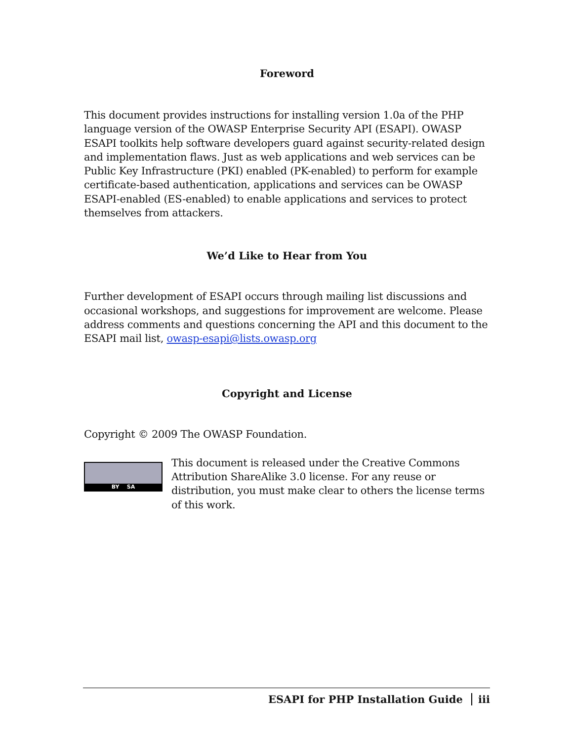Foreword
This document provides instructions for installing version 1.0a of the PHP language version of the OWASP Enterprise Security API (ESAPI). OWASP ESAPI toolkits help software developers guard against security-related design and implementation flaws. Just as web applications and web services can be Public Key Infrastructure (PKI) enabled (PK-enabled) to perform for example certificate-based authentication, applications and services can be OWASP ESAPI-enabled (ES-enabled) to enable applications and services to protect themselves from attackers.
We’d Like to Hear from You
Further development of ESAPI occurs through mailing list discussions and occasional workshops, and suggestions for improvement are welcome. Please address comments and questions concerning the API and this document to the ESAPI mail list, owasp-esapi@lists.owasp.org
Copyright and License
Copyright © 2009 The OWASP Foundation.
BY SA
This document is released under the Creative Commons Attribution ShareAlike 3.0 license. For any reuse or distribution, you must make clear to others the license terms of this work.
ESAPI for PHP Installation Guide iii